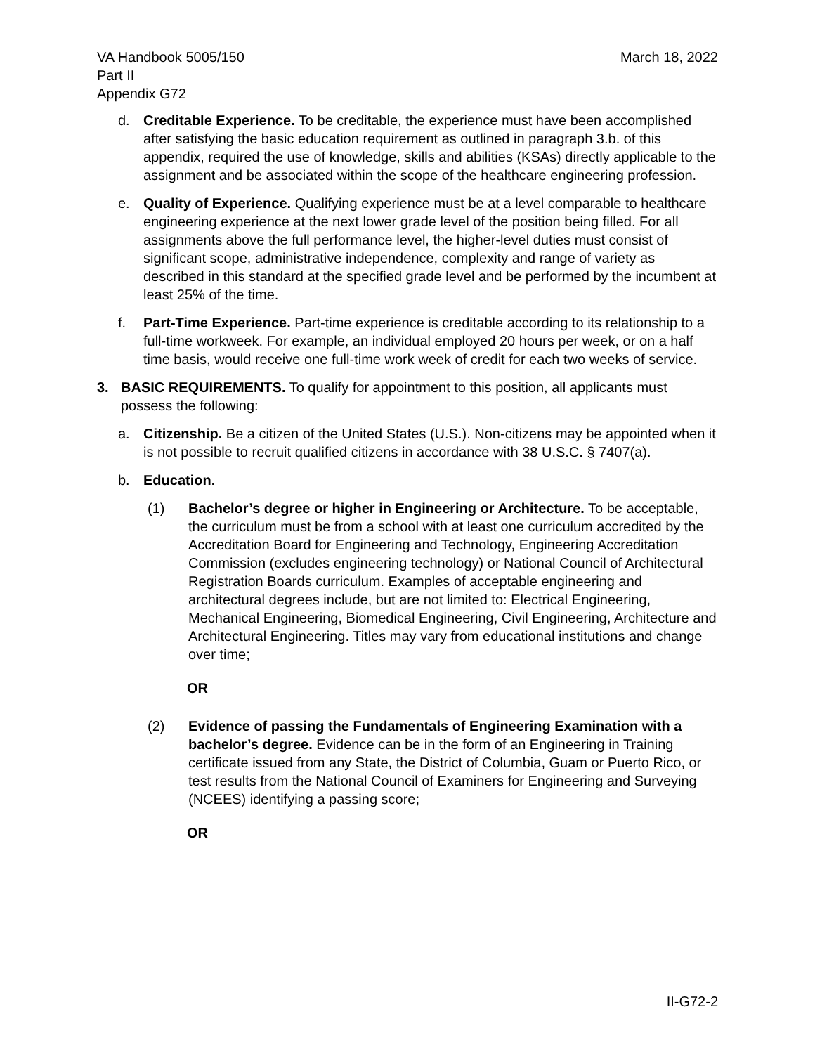VA Handbook 5005/150
Part II
Appendix G72
March 18, 2022
d. Creditable Experience. To be creditable, the experience must have been accomplished after satisfying the basic education requirement as outlined in paragraph 3.b. of this appendix, required the use of knowledge, skills and abilities (KSAs) directly applicable to the assignment and be associated within the scope of the healthcare engineering profession.
e. Quality of Experience. Qualifying experience must be at a level comparable to healthcare engineering experience at the next lower grade level of the position being filled. For all assignments above the full performance level, the higher-level duties must consist of significant scope, administrative independence, complexity and range of variety as described in this standard at the specified grade level and be performed by the incumbent at least 25% of the time.
f. Part-Time Experience. Part-time experience is creditable according to its relationship to a full-time workweek. For example, an individual employed 20 hours per week, or on a half time basis, would receive one full-time work week of credit for each two weeks of service.
3. BASIC REQUIREMENTS. To qualify for appointment to this position, all applicants must possess the following:
a. Citizenship. Be a citizen of the United States (U.S.). Non-citizens may be appointed when it is not possible to recruit qualified citizens in accordance with 38 U.S.C. § 7407(a).
b. Education.
(1) Bachelor’s degree or higher in Engineering or Architecture. To be acceptable, the curriculum must be from a school with at least one curriculum accredited by the Accreditation Board for Engineering and Technology, Engineering Accreditation Commission (excludes engineering technology) or National Council of Architectural Registration Boards curriculum. Examples of acceptable engineering and architectural degrees include, but are not limited to: Electrical Engineering, Mechanical Engineering, Biomedical Engineering, Civil Engineering, Architecture and Architectural Engineering. Titles may vary from educational institutions and change over time;
OR
(2) Evidence of passing the Fundamentals of Engineering Examination with a bachelor’s degree. Evidence can be in the form of an Engineering in Training certificate issued from any State, the District of Columbia, Guam or Puerto Rico, or test results from the National Council of Examiners for Engineering and Surveying (NCEES) identifying a passing score;
OR
II-G72-2